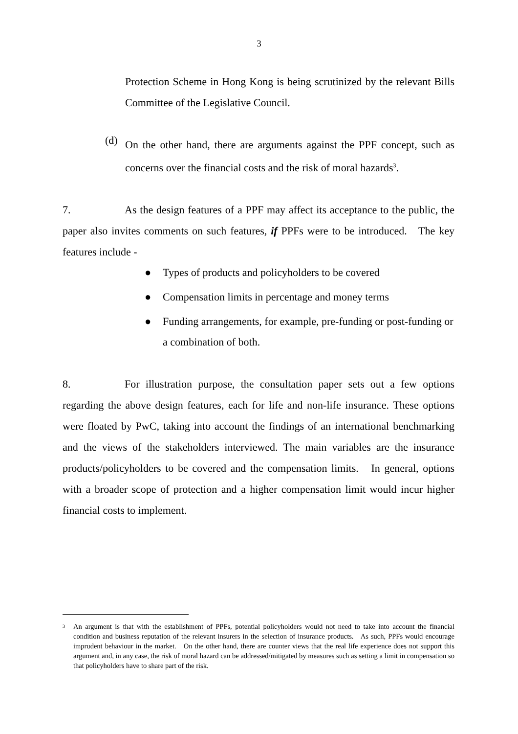3
Protection Scheme in Hong Kong is being scrutinized by the relevant Bills Committee of the Legislative Council.
(d)
On the other hand, there are arguments against the PPF concept, such as concerns over the financial costs and the risk of moral hazards<sup>3</sup>.
7. As the design features of a PPF may affect its acceptance to the public, the paper also invites comments on such features, if PPFs were to be introduced. The key features include -
● Types of products and policyholders to be covered
● Compensation limits in percentage and money terms
● Funding arrangements, for example, pre-funding or post-funding or a combination of both.
8. For illustration purpose, the consultation paper sets out a few options regarding the above design features, each for life and non-life insurance. These options were floated by PwC, taking into account the findings of an international benchmarking and the views of the stakeholders interviewed. The main variables are the insurance products/policyholders to be covered and the compensation limits. In general, options with a broader scope of protection and a higher compensation limit would incur higher financial costs to implement.
<sup>3</sup>
An argument is that with the establishment of PPFs, potential policyholders would not need to take into account the financial condition and business reputation of the relevant insurers in the selection of insurance products. As such, PPFs would encourage imprudent behaviour in the market. On the other hand, there are counter views that the real life experience does not support this argument and, in any case, the risk of moral hazard can be addressed/mitigated by measures such as setting a limit in compensation so that policyholders have to share part of the risk.